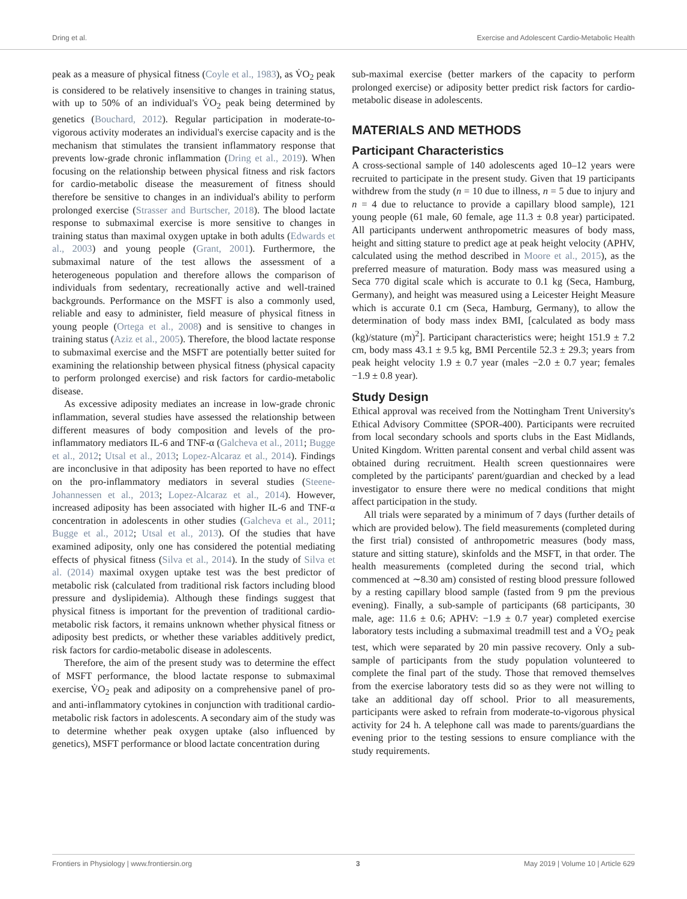Dring et al. Exercise and Adolescent Cardio-Metabolic Health
peak as a measure of physical fitness (Coyle et al., 1983), as V̇O<sub>2</sub> peak is considered to be relatively insensitive to changes in training status, with up to 50% of an individual's V̇O<sub>2</sub> peak being determined by genetics (Bouchard, 2012). Regular participation in moderate-to-vigorous activity moderates an individual's exercise capacity and is the mechanism that stimulates the transient inflammatory response that prevents low-grade chronic inflammation (Dring et al., 2019). When focusing on the relationship between physical fitness and risk factors for cardio-metabolic disease the measurement of fitness should therefore be sensitive to changes in an individual's ability to perform prolonged exercise (Strasser and Burtscher, 2018). The blood lactate response to submaximal exercise is more sensitive to changes in training status than maximal oxygen uptake in both adults (Edwards et al., 2003) and young people (Grant, 2001). Furthermore, the submaximal nature of the test allows the assessment of a heterogeneous population and therefore allows the comparison of individuals from sedentary, recreationally active and well-trained backgrounds. Performance on the MSFT is also a commonly used, reliable and easy to administer, field measure of physical fitness in young people (Ortega et al., 2008) and is sensitive to changes in training status (Aziz et al., 2005). Therefore, the blood lactate response to submaximal exercise and the MSFT are potentially better suited for examining the relationship between physical fitness (physical capacity to perform prolonged exercise) and risk factors for cardio-metabolic disease.
As excessive adiposity mediates an increase in low-grade chronic inflammation, several studies have assessed the relationship between different measures of body composition and levels of the pro-inflammatory mediators IL-6 and TNF-α (Galcheva et al., 2011; Bugge et al., 2012; Utsal et al., 2013; Lopez-Alcaraz et al., 2014). Findings are inconclusive in that adiposity has been reported to have no effect on the pro-inflammatory mediators in several studies (Steene-Johannessen et al., 2013; Lopez-Alcaraz et al., 2014). However, increased adiposity has been associated with higher IL-6 and TNF-α concentration in adolescents in other studies (Galcheva et al., 2011; Bugge et al., 2012; Utsal et al., 2013). Of the studies that have examined adiposity, only one has considered the potential mediating effects of physical fitness (Silva et al., 2014). In the study of Silva et al. (2014) maximal oxygen uptake test was the best predictor of metabolic risk (calculated from traditional risk factors including blood pressure and dyslipidemia). Although these findings suggest that physical fitness is important for the prevention of traditional cardio-metabolic risk factors, it remains unknown whether physical fitness or adiposity best predicts, or whether these variables additively predict, risk factors for cardio-metabolic disease in adolescents.
Therefore, the aim of the present study was to determine the effect of MSFT performance, the blood lactate response to submaximal exercise, V̇O<sub>2</sub> peak and adiposity on a comprehensive panel of pro- and anti-inflammatory cytokines in conjunction with traditional cardio-metabolic risk factors in adolescents. A secondary aim of the study was to determine whether peak oxygen uptake (also influenced by genetics), MSFT performance or blood lactate concentration during
sub-maximal exercise (better markers of the capacity to perform prolonged exercise) or adiposity better predict risk factors for cardio-metabolic disease in adolescents.
MATERIALS AND METHODS
Participant Characteristics
A cross-sectional sample of 140 adolescents aged 10–12 years were recruited to participate in the present study. Given that 19 participants withdrew from the study (n = 10 due to illness, n = 5 due to injury and n = 4 due to reluctance to provide a capillary blood sample), 121 young people (61 male, 60 female, age 11.3 ± 0.8 year) participated. All participants underwent anthropometric measures of body mass, height and sitting stature to predict age at peak height velocity (APHV, calculated using the method described in Moore et al., 2015), as the preferred measure of maturation. Body mass was measured using a Seca 770 digital scale which is accurate to 0.1 kg (Seca, Hamburg, Germany), and height was measured using a Leicester Height Measure which is accurate 0.1 cm (Seca, Hamburg, Germany), to allow the determination of body mass index BMI, [calculated as body mass (kg)/stature (m)<sup>2</sup>]. Participant characteristics were; height 151.9 ± 7.2 cm, body mass 43.1 ± 9.5 kg, BMI Percentile 52.3 ± 29.3; years from peak height velocity 1.9 ± 0.7 year (males −2.0 ± 0.7 year; females −1.9 ± 0.8 year).
Study Design
Ethical approval was received from the Nottingham Trent University's Ethical Advisory Committee (SPOR-400). Participants were recruited from local secondary schools and sports clubs in the East Midlands, United Kingdom. Written parental consent and verbal child assent was obtained during recruitment. Health screen questionnaires were completed by the participants' parent/guardian and checked by a lead investigator to ensure there were no medical conditions that might affect participation in the study.
All trials were separated by a minimum of 7 days (further details of which are provided below). The field measurements (completed during the first trial) consisted of anthropometric measures (body mass, stature and sitting stature), skinfolds and the MSFT, in that order. The health measurements (completed during the second trial, which commenced at ∼8.30 am) consisted of resting blood pressure followed by a resting capillary blood sample (fasted from 9 pm the previous evening). Finally, a sub-sample of participants (68 participants, 30 male, age: 11.6 ± 0.6; APHV: −1.9 ± 0.7 year) completed exercise laboratory tests including a submaximal treadmill test and a V̇O<sub>2</sub> peak test, which were separated by 20 min passive recovery. Only a sub-sample of participants from the study population volunteered to complete the final part of the study. Those that removed themselves from the exercise laboratory tests did so as they were not willing to take an additional day off school. Prior to all measurements, participants were asked to refrain from moderate-to-vigorous physical activity for 24 h. A telephone call was made to parents/guardians the evening prior to the testing sessions to ensure compliance with the study requirements.
Frontiers in Physiology | www.frontiersin.org 3 May 2019 | Volume 10 | Article 629